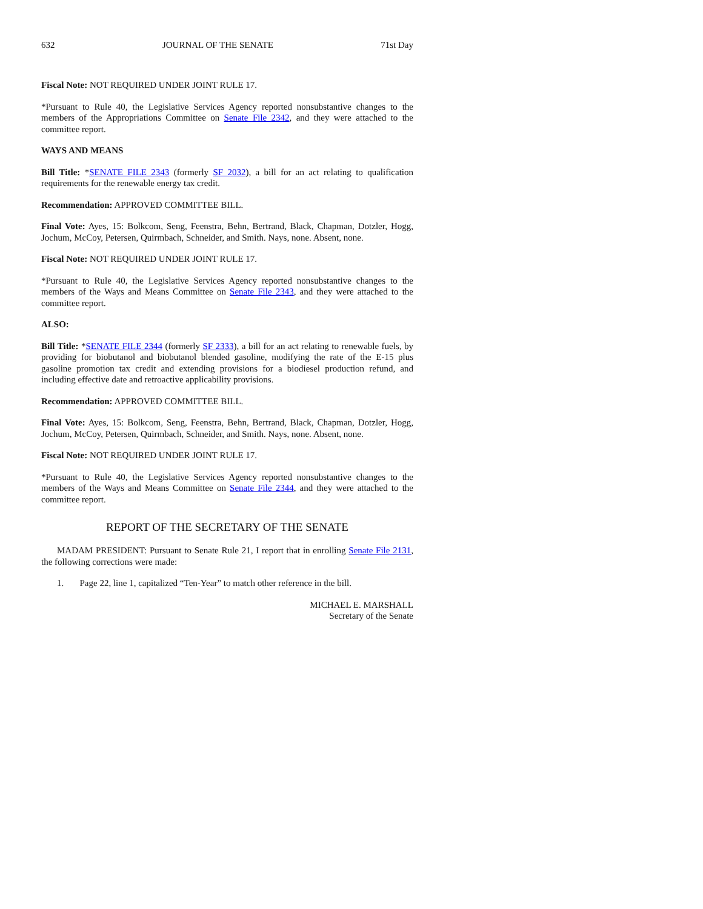632 JOURNAL OF THE SENATE 71st Day
Fiscal Note: NOT REQUIRED UNDER JOINT RULE 17.
*Pursuant to Rule 40, the Legislative Services Agency reported nonsubstantive changes to the members of the Appropriations Committee on Senate File 2342, and they were attached to the committee report.
WAYS AND MEANS
Bill Title: *SENATE FILE 2343 (formerly SF 2032), a bill for an act relating to qualification requirements for the renewable energy tax credit.
Recommendation: APPROVED COMMITTEE BILL.
Final Vote: Ayes, 15: Bolkcom, Seng, Feenstra, Behn, Bertrand, Black, Chapman, Dotzler, Hogg, Jochum, McCoy, Petersen, Quirmbach, Schneider, and Smith. Nays, none. Absent, none.
Fiscal Note: NOT REQUIRED UNDER JOINT RULE 17.
*Pursuant to Rule 40, the Legislative Services Agency reported nonsubstantive changes to the members of the Ways and Means Committee on Senate File 2343, and they were attached to the committee report.
ALSO:
Bill Title: *SENATE FILE 2344 (formerly SF 2333), a bill for an act relating to renewable fuels, by providing for biobutanol and biobutanol blended gasoline, modifying the rate of the E-15 plus gasoline promotion tax credit and extending provisions for a biodiesel production refund, and including effective date and retroactive applicability provisions.
Recommendation: APPROVED COMMITTEE BILL.
Final Vote: Ayes, 15: Bolkcom, Seng, Feenstra, Behn, Bertrand, Black, Chapman, Dotzler, Hogg, Jochum, McCoy, Petersen, Quirmbach, Schneider, and Smith. Nays, none. Absent, none.
Fiscal Note: NOT REQUIRED UNDER JOINT RULE 17.
*Pursuant to Rule 40, the Legislative Services Agency reported nonsubstantive changes to the members of the Ways and Means Committee on Senate File 2344, and they were attached to the committee report.
REPORT OF THE SECRETARY OF THE SENATE
MADAM PRESIDENT: Pursuant to Senate Rule 21, I report that in enrolling Senate File 2131, the following corrections were made:
1. Page 22, line 1, capitalized “Ten-Year” to match other reference in the bill.
MICHAEL E. MARSHALL
Secretary of the Senate